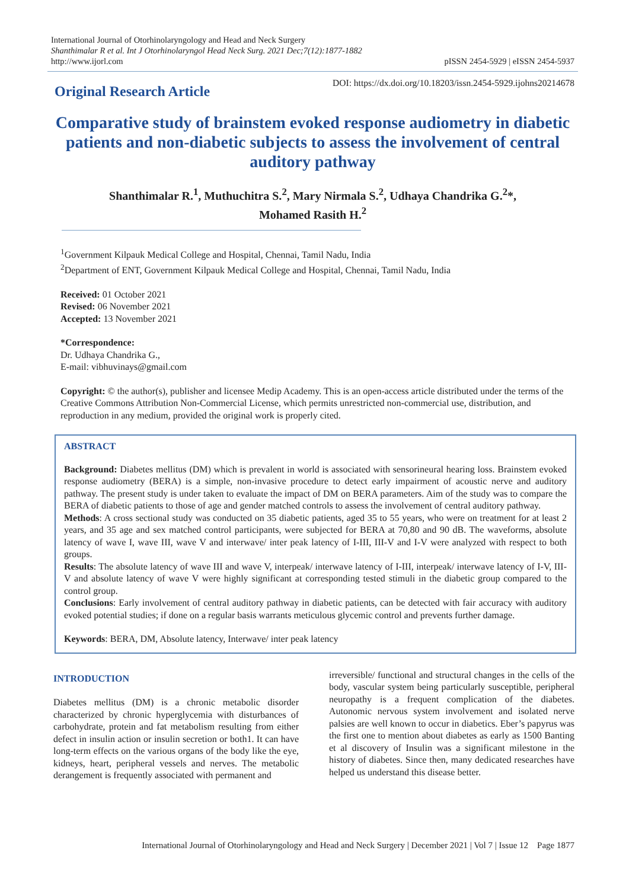International Journal of Otorhinolaryngology and Head and Neck Surgery
Shanthimalar R et al. Int J Otorhinolaryngol Head Neck Surg. 2021 Dec;7(12):1877-1882
http://www.ijorl.com
pISSN 2454-5929 | eISSN 2454-5937
Original Research Article
DOI: https://dx.doi.org/10.18203/issn.2454-5929.ijohns20214678
Comparative study of brainstem evoked response audiometry in diabetic patients and non-diabetic subjects to assess the involvement of central auditory pathway
Shanthimalar R.<sup>1</sup>, Muthuchitra S.<sup>2</sup>, Mary Nirmala S.<sup>2</sup>, Udhaya Chandrika G.<sup>2</sup>*,
Mohamed Rasith H.<sup>2</sup>
<sup>1</sup> Government Kilpauk Medical College and Hospital, Chennai, Tamil Nadu, India
<sup>2</sup> Department of ENT, Government Kilpauk Medical College and Hospital, Chennai, Tamil Nadu, India
Received: 01 October 2021
Revised: 06 November 2021
Accepted: 13 November 2021
*Correspondence:
Dr. Udhaya Chandrika G.,
E-mail: vibhuvinays@gmail.com
Copyright: © the author(s), publisher and licensee Medip Academy. This is an open-access article distributed under the terms of the Creative Commons Attribution Non-Commercial License, which permits unrestricted non-commercial use, distribution, and reproduction in any medium, provided the original work is properly cited.
ABSTRACT
Background: Diabetes mellitus (DM) which is prevalent in world is associated with sensorineural hearing loss. Brainstem evoked response audiometry (BERA) is a simple, non-invasive procedure to detect early impairment of acoustic nerve and auditory pathway. The present study is under taken to evaluate the impact of DM on BERA parameters. Aim of the study was to compare the BERA of diabetic patients to those of age and gender matched controls to assess the involvement of central auditory pathway.
Methods: A cross sectional study was conducted on 35 diabetic patients, aged 35 to 55 years, who were on treatment for at least 2 years, and 35 age and sex matched control participants, were subjected for BERA at 70,80 and 90 dB. The waveforms, absolute latency of wave I, wave III, wave V and interwave/ inter peak latency of I-III, III-V and I-V were analyzed with respect to both groups.
Results: The absolute latency of wave III and wave V, interpeak/ interwave latency of I-III, interpeak/ interwave latency of I-V, III-V and absolute latency of wave V were highly significant at corresponding tested stimuli in the diabetic group compared to the control group.
Conclusions: Early involvement of central auditory pathway in diabetic patients, can be detected with fair accuracy with auditory evoked potential studies; if done on a regular basis warrants meticulous glycemic control and prevents further damage.
Keywords: BERA, DM, Absolute latency, Interwave/ inter peak latency
INTRODUCTION
Diabetes mellitus (DM) is a chronic metabolic disorder characterized by chronic hyperglycemia with disturbances of carbohydrate, protein and fat metabolism resulting from either defect in insulin action or insulin secretion or both1. It can have long-term effects on the various organs of the body like the eye, kidneys, heart, peripheral vessels and nerves. The metabolic derangement is frequently associated with permanent and
irreversible/ functional and structural changes in the cells of the body, vascular system being particularly susceptible, peripheral neuropathy is a frequent complication of the diabetes. Autonomic nervous system involvement and isolated nerve palsies are well known to occur in diabetics. Eber’s papyrus was the first one to mention about diabetes as early as 1500 Banting et al discovery of Insulin was a significant milestone in the history of diabetes. Since then, many dedicated researches have helped us understand this disease better.
International Journal of Otorhinolaryngology and Head and Neck Surgery | December 2021 | Vol 7 | Issue 12 Page 1877